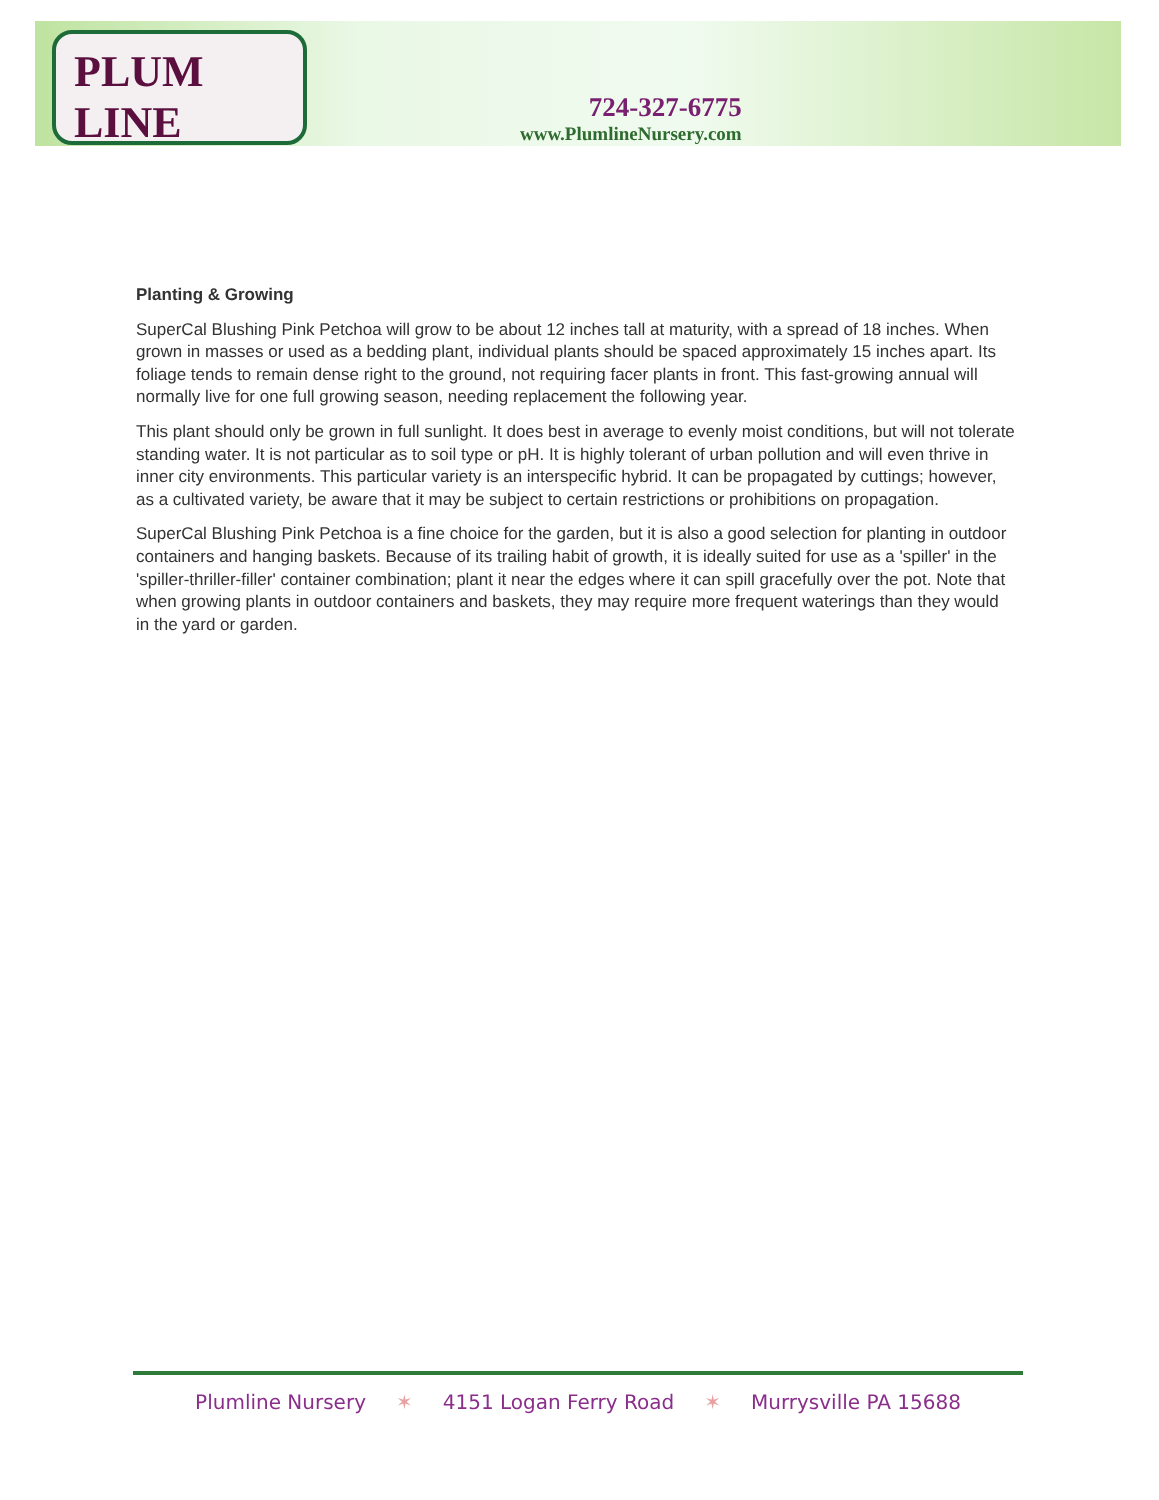PLUM LINE
724-327-6775
www.PlumlineNursery.com
Planting & Growing
SuperCal Blushing Pink Petchoa will grow to be about 12 inches tall at maturity, with a spread of 18 inches. When grown in masses or used as a bedding plant, individual plants should be spaced approximately 15 inches apart. Its foliage tends to remain dense right to the ground, not requiring facer plants in front. This fast-growing annual will normally live for one full growing season, needing replacement the following year.
This plant should only be grown in full sunlight. It does best in average to evenly moist conditions, but will not tolerate standing water. It is not particular as to soil type or pH. It is highly tolerant of urban pollution and will even thrive in inner city environments. This particular variety is an interspecific hybrid. It can be propagated by cuttings; however, as a cultivated variety, be aware that it may be subject to certain restrictions or prohibitions on propagation.
SuperCal Blushing Pink Petchoa is a fine choice for the garden, but it is also a good selection for planting in outdoor containers and hanging baskets. Because of its trailing habit of growth, it is ideally suited for use as a 'spiller' in the 'spiller-thriller-filler' container combination; plant it near the edges where it can spill gracefully over the pot. Note that when growing plants in outdoor containers and baskets, they may require more frequent waterings than they would in the yard or garden.
Plumline Nursery ✶ 4151 Logan Ferry Road ✶ Murrysville PA 15688